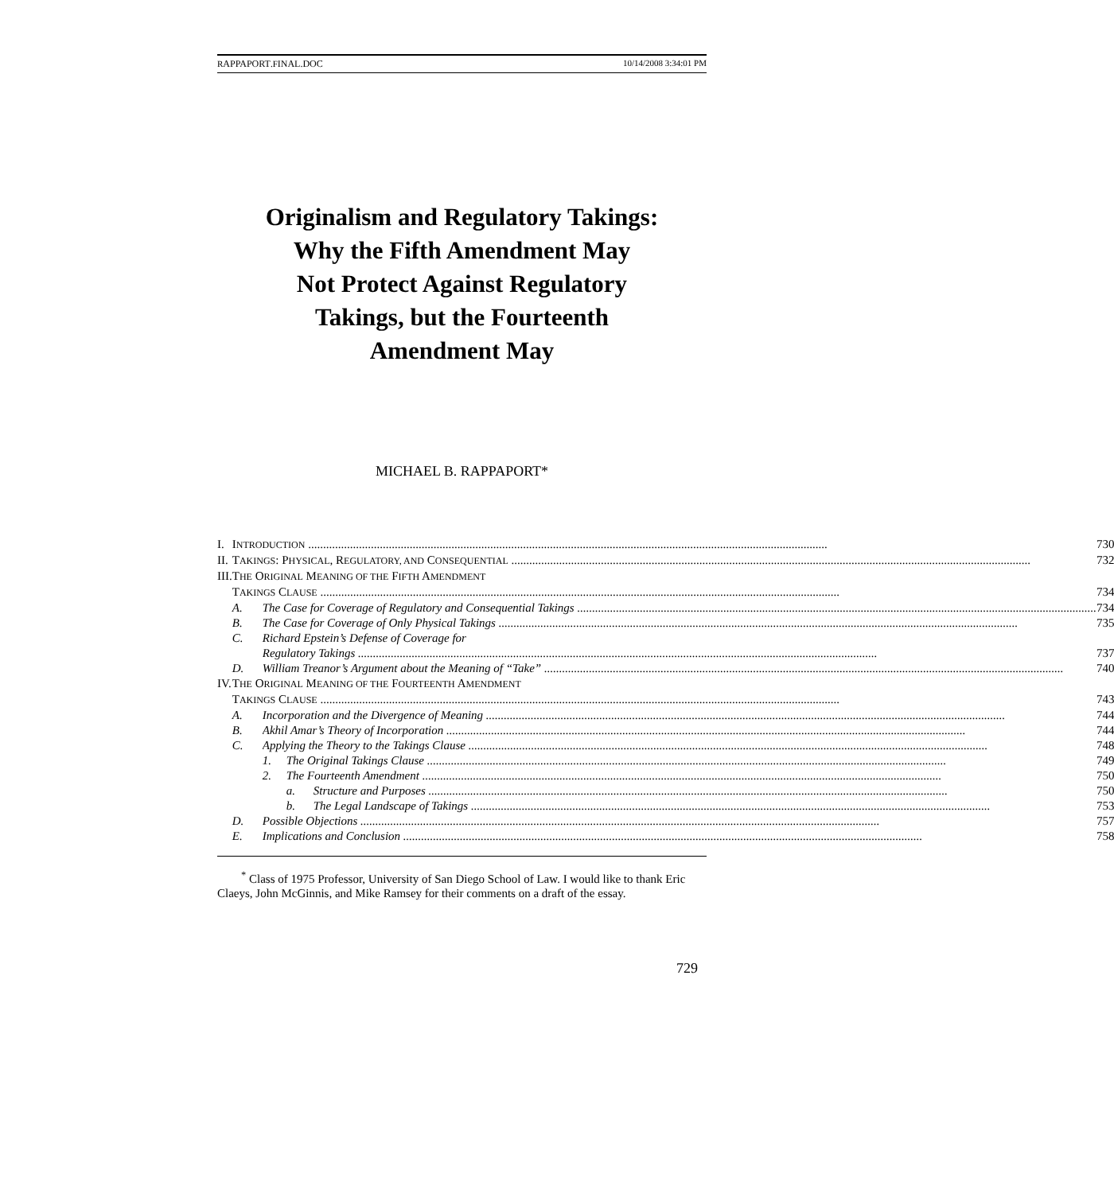RAPPAPORT.FINAL.DOC 10/14/2008 3:34:01 PM
Originalism and Regulatory Takings:
Why the Fifth Amendment May
Not Protect Against Regulatory
Takings, but the Fourteenth
Amendment May
MICHAEL B. RAPPAPORT*
| I. | I NTRODUCTION 730 |
| II. | T AKINGS : P HYSICAL , R EGULATORY, AND C ONSEQUENTIAL 732 |
| III. | T HE O RIGINAL M EANING OF THE F IFTH A MENDMENT T AKINGS C LAUSE 734 |
| | A. The Case for Coverage of Regulatory and Consequential Takings 734 B. The Case for Coverage of Only Physical Takings 735 C. Richard Epstein’s Defense of Coverage for Regulatory Takings 737 D. William Treanor’s Argument about the Meaning of “Take” 740 |
| IV. | T HE O RIGINAL M EANING OF THE F OURTEENTH A MENDMENT T AKINGS C LAUSE 743 |
| | A. Incorporation and the Divergence of Meaning 744 B. Akhil Amar’s Theory of Incorporation 744 C. Applying the Theory to the Takings Clause 748 1. The Original Takings Clause 749 2. The Fourteenth Amendment 750 a. Structure and Purposes 750 b. The Legal Landscape of Takings 753 D. Possible Objections 757 E. Implications and Conclusion 758 |
<sup>*</sup> Class of 1975 Professor, University of San Diego School of Law. I would like to thank Eric Claeys, John McGinnis, and Mike Ramsey for their comments on a draft of the essay.
729